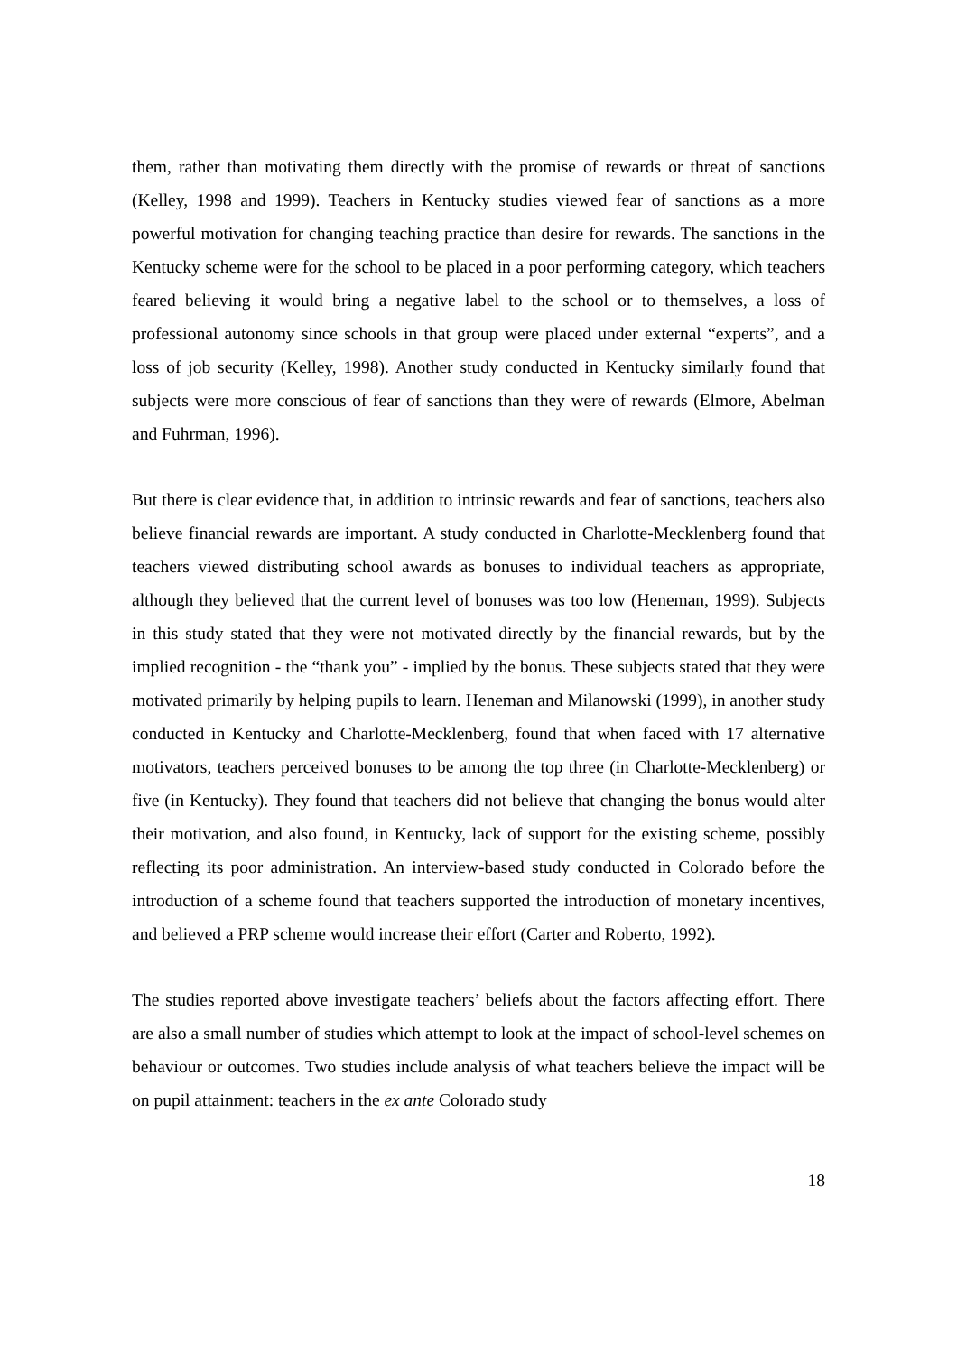them, rather than motivating them directly with the promise of rewards or threat of sanctions (Kelley, 1998 and 1999). Teachers in Kentucky studies viewed fear of sanctions as a more powerful motivation for changing teaching practice than desire for rewards. The sanctions in the Kentucky scheme were for the school to be placed in a poor performing category, which teachers feared believing it would bring a negative label to the school or to themselves, a loss of professional autonomy since schools in that group were placed under external “experts”, and a loss of job security (Kelley, 1998). Another study conducted in Kentucky similarly found that subjects were more conscious of fear of sanctions than they were of rewards (Elmore, Abelman and Fuhrman, 1996).
But there is clear evidence that, in addition to intrinsic rewards and fear of sanctions, teachers also believe financial rewards are important. A study conducted in Charlotte-Mecklenberg found that teachers viewed distributing school awards as bonuses to individual teachers as appropriate, although they believed that the current level of bonuses was too low (Heneman, 1999). Subjects in this study stated that they were not motivated directly by the financial rewards, but by the implied recognition - the “thank you” - implied by the bonus. These subjects stated that they were motivated primarily by helping pupils to learn. Heneman and Milanowski (1999), in another study conducted in Kentucky and Charlotte-Mecklenberg, found that when faced with 17 alternative motivators, teachers perceived bonuses to be among the top three (in Charlotte-Mecklenberg) or five (in Kentucky). They found that teachers did not believe that changing the bonus would alter their motivation, and also found, in Kentucky, lack of support for the existing scheme, possibly reflecting its poor administration. An interview-based study conducted in Colorado before the introduction of a scheme found that teachers supported the introduction of monetary incentives, and believed a PRP scheme would increase their effort (Carter and Roberto, 1992).
The studies reported above investigate teachers’ beliefs about the factors affecting effort. There are also a small number of studies which attempt to look at the impact of school-level schemes on behaviour or outcomes. Two studies include analysis of what teachers believe the impact will be on pupil attainment: teachers in the ex ante Colorado study
18